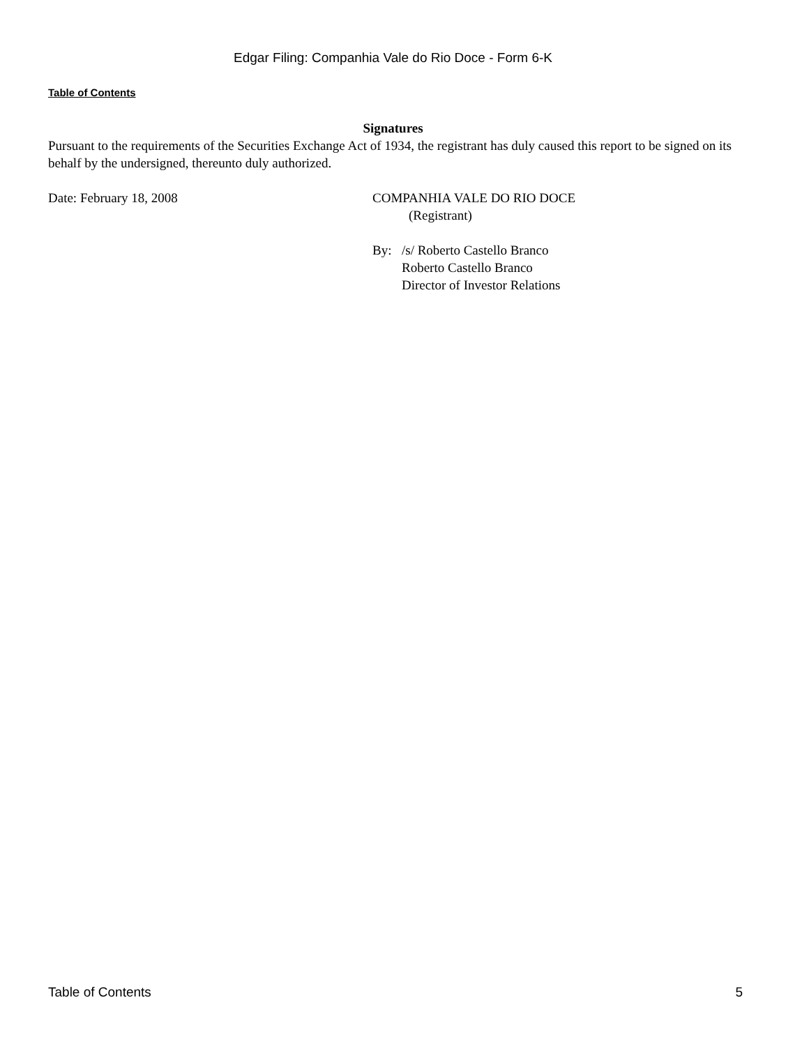Edgar Filing: Companhia Vale do Rio Doce - Form 6-K
Table of Contents
Signatures
Pursuant to the requirements of the Securities Exchange Act of 1934, the registrant has duly caused this report to be signed on its behalf by the undersigned, thereunto duly authorized.
Date: February 18, 2008 COMPANHIA VALE DO RIO DOCE
(Registrant)
By: /s/ Roberto Castello Branco
Roberto Castello Branco
Director of Investor Relations
Table of Contents 5